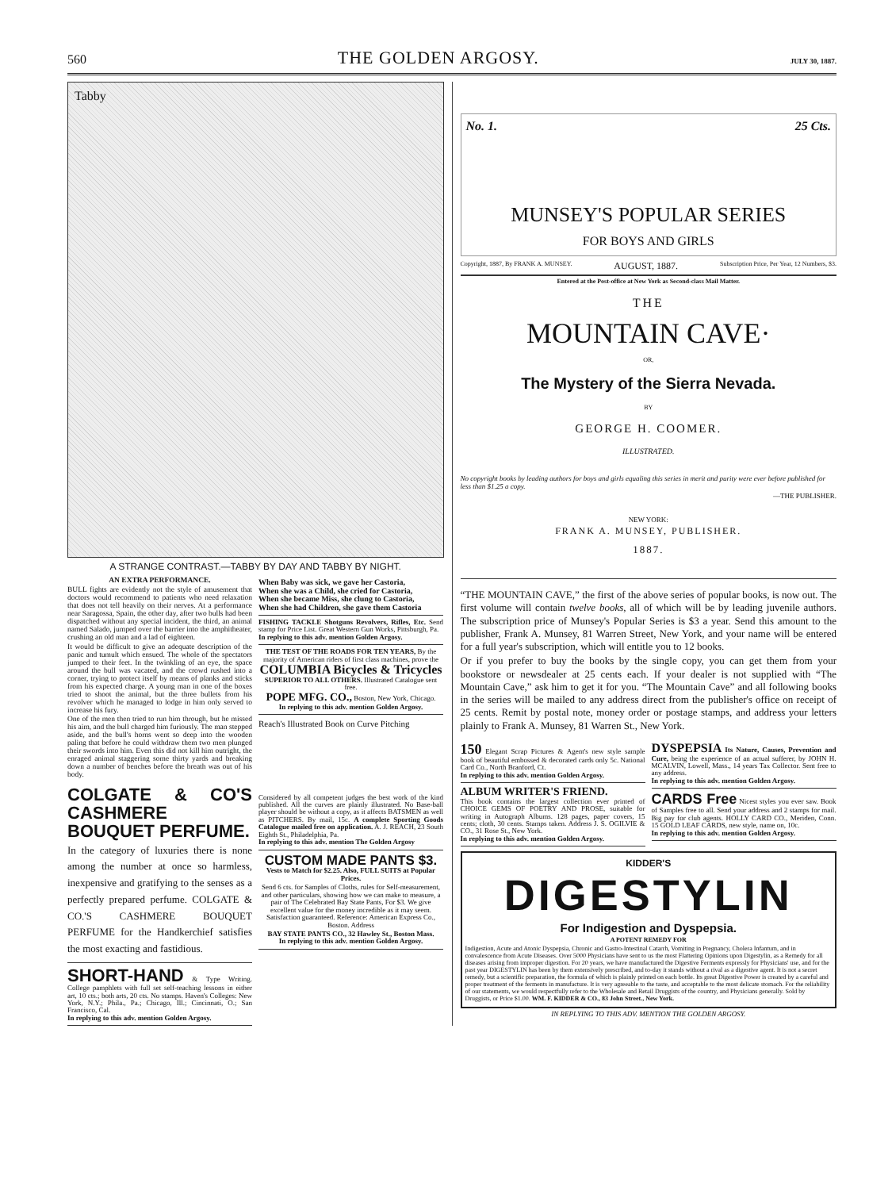560 THE GOLDEN ARGOSY. JULY 30, 1887.
Tabby
A STRANGE CONTRAST.—TABBY BY DAY AND TABBY BY NIGHT.
AN EXTRA PERFORMANCE.
BULL fights are evidently not the style of amusement that doctors would recommend to patients who need relaxation that does not tell heavily on their nerves. At a performance near Saragossa, Spain, the other day, after two bulls had been dispatched without any special incident, the third, an animal named Salado, jumped over the barrier into the amphitheater, crushing an old man and a lad of eighteen.
It would be difficult to give an adequate description of the panic and tumult which ensued. The whole of the spectators jumped to their feet. In the twinkling of an eye, the space around the bull was vacated, and the crowd rushed into a corner, trying to protect itself by means of planks and sticks from his expected charge. A young man in one of the boxes tried to shoot the animal, but the three bullets from his revolver which he managed to lodge in him only served to increase his fury.
One of the men then tried to run him through, but he missed his aim, and the bull charged him furiously. The man stepped aside, and the bull's horns went so deep into the wooden paling that before he could withdraw them two men plunged their swords into him. Even this did not kill him outright, the enraged animal staggering some thirty yards and breaking down a number of benches before the breath was out of his body.
COLGATE & CO'S CASHMERE BOUQUET PERFUME.
In the category of luxuries there is none among the number at once so harmless, inexpensive and gratifying to the senses as a perfectly prepared perfume. COLGATE & CO.'S CASHMERE BOUQUET PERFUME for the Handkerchief satisfies the most exacting and fastidious.
SHORT-HAND & Type Writing. College pamphlets with full set self-teaching lessons in either art, 10 cts.; both arts, 20 cts. No stamps. Haven's Colleges: New York, N.Y.; Phila., Pa.; Chicago, Ill.; Cincinnati, O.; San Francisco, Cal.
In replying to this adv. mention Golden Argosy.
When Baby was sick, we gave her Castoria,
When she was a Child, she cried for Castoria,
When she became Miss, she clung to Castoria,
When she had Children, she gave them Castoria
FISHING TACKLE Shotguns Revolvers, Rifles, Etc. Send stamp for Price List. Great Western Gun Works, Pittsburgh, Pa.
In replying to this adv. mention Golden Argosy.
THE TEST OF THE ROADS FOR TEN YEARS, By the majority of American riders of first class machines, prove the COLUMBIA Bicycles & Tricycles SUPERIOR TO ALL OTHERS. Illustrated Catalogue sent free.
POPE MFG. CO., Boston, New York, Chicago.
In replying to this adv. mention Golden Argosy.
Reach's Illustrated Book on Curve Pitching
Considered by all competent judges the best work of the kind published. All the curves are plainly illustrated. No Base-ball player should be without a copy, as it affects BATSMEN as well as PITCHERS. By mail, 15c. A complete Sporting Goods Catalogue mailed free on application. A. J. REACH, 23 South Eighth St., Philadelphia, Pa.
In replying to this adv. mention The Golden Argosy
CUSTOM MADE PANTS $3.
Vests to Match for $2.25. Also, FULL SUITS at Popular Prices.
Send 6 cts. for Samples of Cloths, rules for Self-measurement, and other particulars, showing how we can make to measure, a pair of The Celebrated Bay State Pants, For $3. We give excellent value for the money incredible as it may seem. Satisfaction guaranteed. Reference: American Express Co., Boston. Address
BAY STATE PANTS CO., 32 Hawley St., Boston Mass.
In replying to this adv. mention Golden Argosy.
No. 1. 25 Cts.
MUNSEY'S POPULAR SERIES
FOR BOYS AND GIRLS
Copyright, 1887, By FRANK A. MUNSEY. AUGUST, 1887. Subscription Price, Per Year, 12 Numbers, $3.
Entered at the Post-office at New York as Second-class Mail Matter.
THE
MOUNTAIN CAVE·
OR,
The Mystery of the Sierra Nevada.
BY
GEORGE H. COOMER.
ILLUSTRATED.
No copyright books by leading authors for boys and girls equaling this series in merit and purity were ever before published for less than $1.25 a copy.
—THE PUBLISHER.
NEW YORK:
FRANK A. MUNSEY, PUBLISHER.
1887.
“THE MOUNTAIN CAVE,” the first of the above series of popular books, is now out. The first volume will contain twelve books, all of which will be by leading juvenile authors. The subscription price of Munsey's Popular Series is $3 a year. Send this amount to the publisher, Frank A. Munsey, 81 Warren Street, New York, and your name will be entered for a full year's subscription, which will entitle you to 12 books.
Or if you prefer to buy the books by the single copy, you can get them from your bookstore or newsdealer at 25 cents each. If your dealer is not supplied with “The Mountain Cave,” ask him to get it for you. “The Mountain Cave” and all following books in the series will be mailed to any address direct from the publisher's office on receipt of 25 cents. Remit by postal note, money order or postage stamps, and address your letters plainly to Frank A. Munsey, 81 Warren St., New York.
150 Elegant Scrap Pictures & Agent's new style sample book of beautiful embossed & decorated cards only 5c. National Card Co., North Branford, Ct.
In replying to this adv. mention Golden Argosy.
ALBUM WRITER'S FRIEND.
This book contains the largest collection ever printed of CHOICE GEMS OF POETRY AND PROSE, suitable for writing in Autograph Albums. 128 pages, paper covers, 15 cents; cloth, 30 cents. Stamps taken. Address J. S. OGILVIE & CO., 31 Rose St., New York.
In replying to this adv. mention Golden Argosy.
DYSPEPSIA Its Nature, Causes, Prevention and Cure, being the experience of an actual sufferer, by JOHN H. MCALVIN, Lowell, Mass., 14 years Tax Collector. Sent free to any address.
In replying to this adv. mention Golden Argosy.
CARDS Free Nicest styles you ever saw. Book of Samples free to all. Send your address and 2 stamps for mail. Big pay for club agents. HOLLY CARD CO., Meriden, Conn. 15 GOLD LEAF CARDS, new style, name on, 10c.
In replying to this adv. mention Golden Argosy.
KIDDER'S
DIGESTYLIN
For Indigestion and Dyspepsia.
A POTENT REMEDY FOR
Indigestion, Acute and Atonic Dyspepsia, Chronic and Gastro-Intestinal Catarrh, Vomiting in Pregnancy, Cholera Infantum, and in convalescence from Acute Diseases. Over 5000 Physicians have sent to us the most Flattering Opinions upon Digestylin, as a Remedy for all diseases arising from improper digestion. For 20 years, we have manufactured the Digestive Ferments expressly for Physicians' use, and for the past year DIGESTYLIN has been by them extensively prescribed, and to-day it stands without a rival as a digestive agent. It is not a secret remedy, but a scientific preparation, the formula of which is plainly printed on each bottle. Its great Digestive Power is created by a careful and proper treatment of the ferments in manufacture. It is very agreeable to the taste, and acceptable to the most delicate stomach. For the reliability of our statements, we would respectfully refer to the Wholesale and Retail Druggists of the country, and Physicians generally. Sold by Druggists, or Price $1.00. WM. F. KIDDER & CO., 83 John Street., New York.
IN REPLYING TO THIS ADV. MENTION THE GOLDEN ARGOSY.